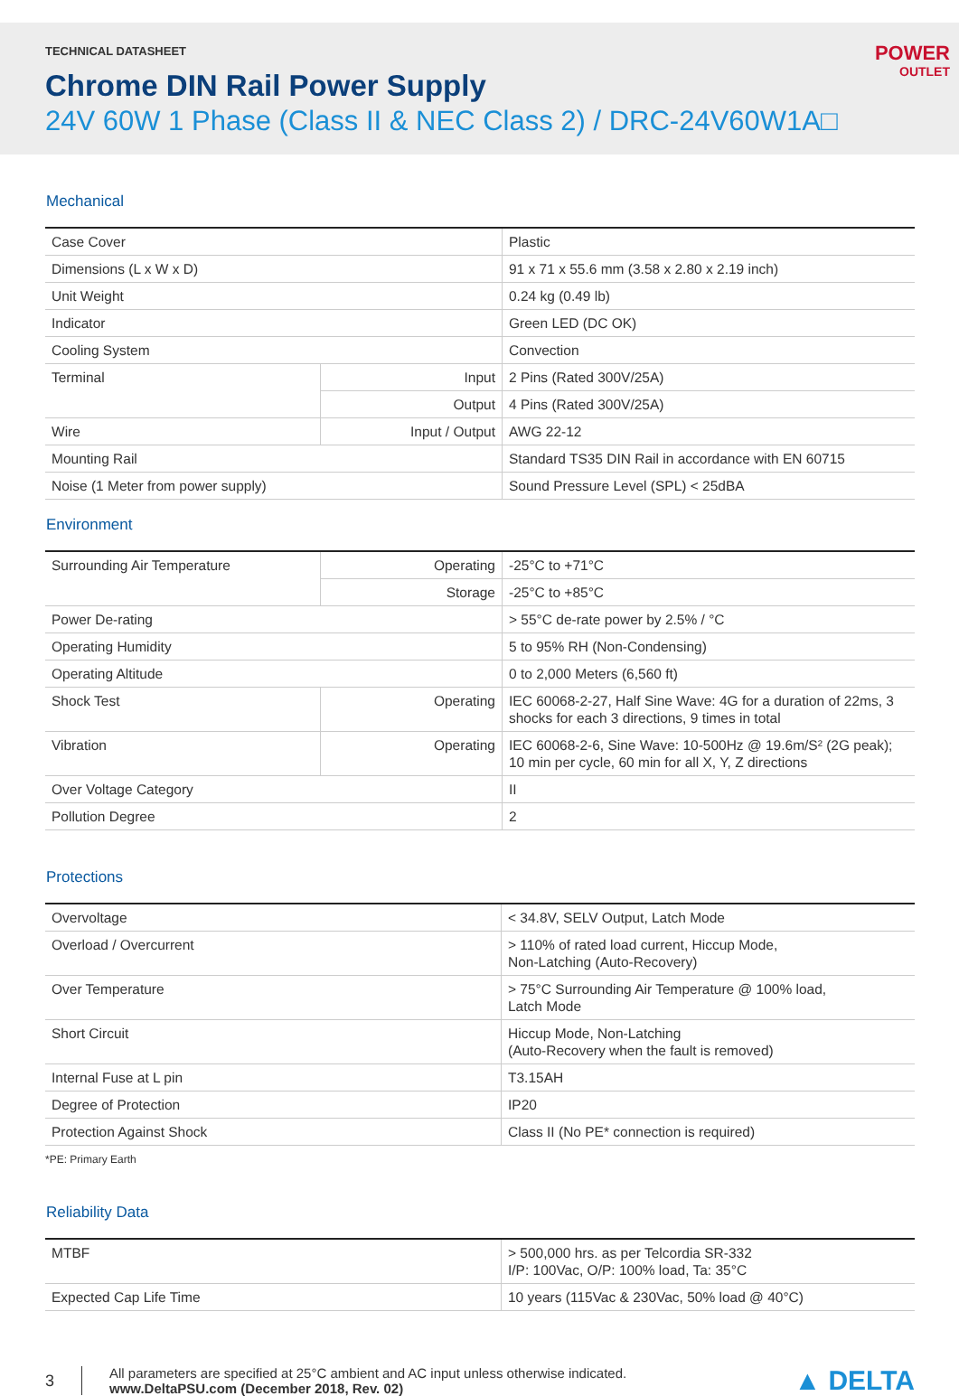TECHNICAL DATASHEET
Chrome DIN Rail Power Supply
24V 60W 1 Phase (Class II & NEC Class 2) / DRC-24V60W1A□
POWER
OUTLET
Mechanical
| Case Cover | | Plastic |
| Dimensions (L x W x D) | | 91 x 71 x 55.6 mm (3.58 x 2.80 x 2.19 inch) |
| Unit Weight | | 0.24 kg (0.49 lb) |
| Indicator | | Green LED (DC OK) |
| Cooling System | | Convection |
| Terminal | Input | 2 Pins (Rated 300V/25A) |
| | Output | 4 Pins (Rated 300V/25A) |
| Wire | Input / Output | AWG 22-12 |
| Mounting Rail | | Standard TS35 DIN Rail in accordance with EN 60715 |
| Noise (1 Meter from power supply) | | Sound Pressure Level (SPL) < 25dBA |
Environment
| Surrounding Air Temperature | Operating | -25°C to +71°C |
| | Storage | -25°C to +85°C |
| Power De-rating | | > 55°C de-rate power by 2.5% / °C |
| Operating Humidity | | 5 to 95% RH (Non-Condensing) |
| Operating Altitude | | 0 to 2,000 Meters (6,560 ft) |
| Shock Test | Operating | IEC 60068-2-27, Half Sine Wave: 4G for a duration of 22ms, 3 shocks for each 3 directions, 9 times in total |
| Vibration | Operating | IEC 60068-2-6, Sine Wave: 10-500Hz @ 19.6m/S² (2G peak); 10 min per cycle, 60 min for all X, Y, Z directions |
| Over Voltage Category | | II |
| Pollution Degree | | 2 |
Protections
| Overvoltage | < 34.8V, SELV Output, Latch Mode |
| Overload / Overcurrent | > 110% of rated load current, Hiccup Mode, Non-Latching (Auto-Recovery) |
| Over Temperature | > 75°C Surrounding Air Temperature @ 100% load, Latch Mode |
| Short Circuit | Hiccup Mode, Non-Latching (Auto-Recovery when the fault is removed) |
| Internal Fuse at L pin | T3.15AH |
| Degree of Protection | IP20 |
| Protection Against Shock | Class II (No PE* connection is required) |
*PE: Primary Earth
Reliability Data
| MTBF | > 500,000 hrs. as per Telcordia SR-332 I/P: 100Vac, O/P: 100% load, Ta: 35°C |
| Expected Cap Life Time | 10 years (115Vac & 230Vac, 50% load @ 40°C) |
3
All parameters are specified at 25°C ambient and AC input unless otherwise indicated.
www.DeltaPSU.com (December 2018, Rev. 02)
▲ DELTA